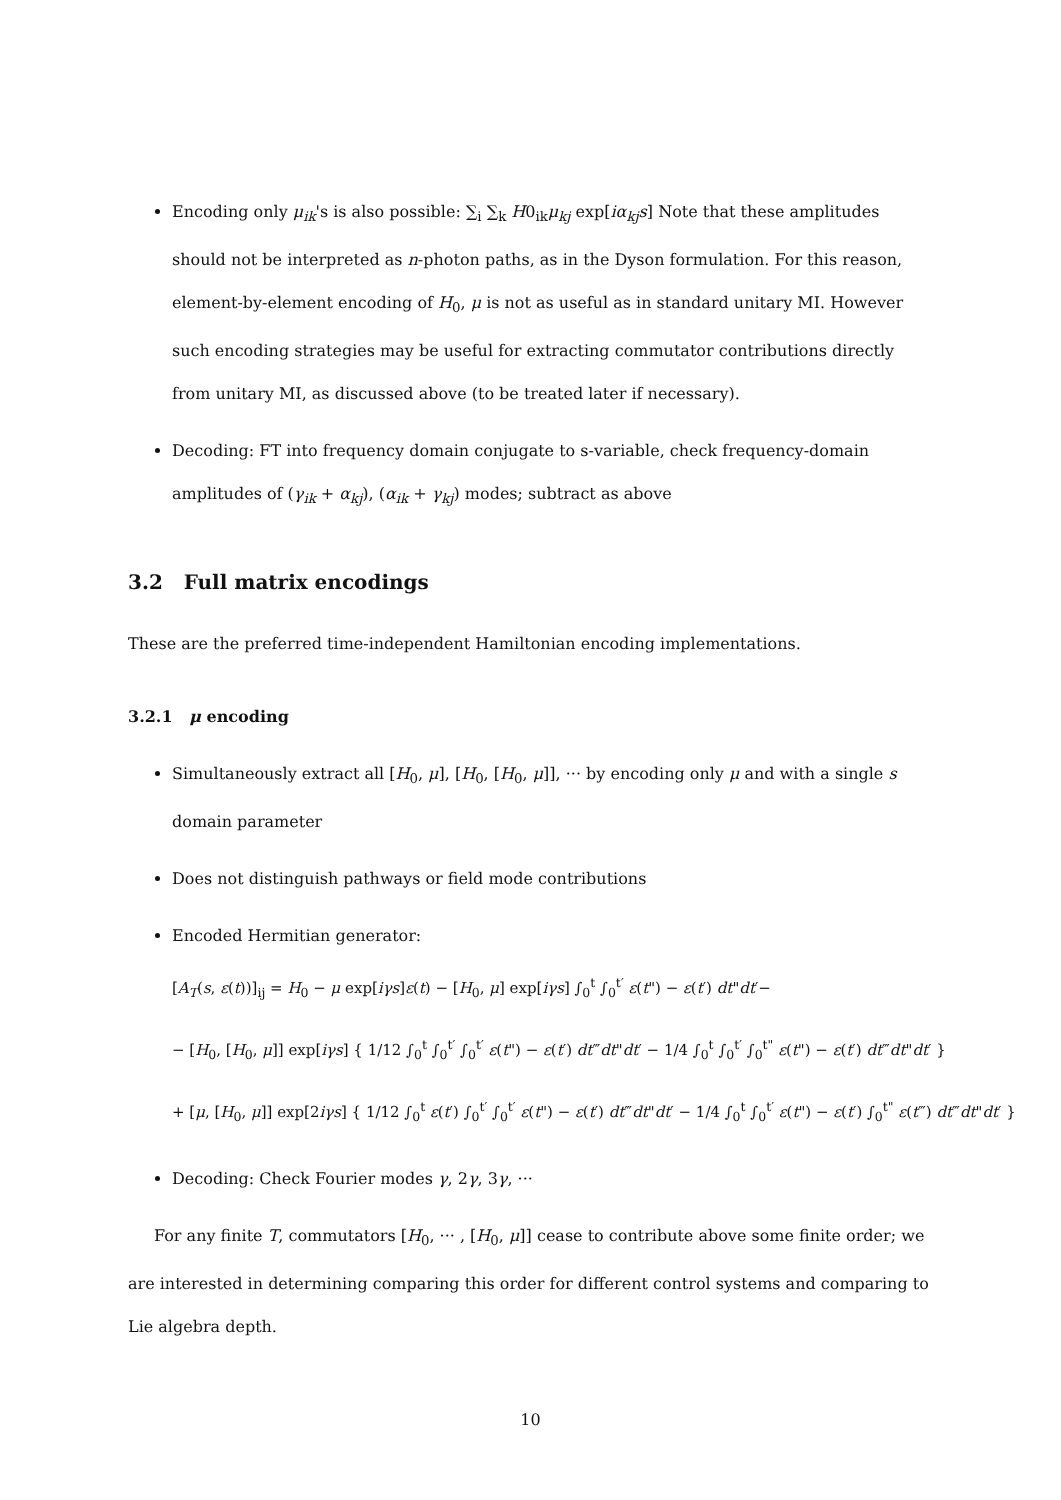Encoding only μ<sub>ik</sub>'s is also possible: ∑<sub>i</sub> ∑<sub>k</sub> H0<sub>ik</sub>μ<sub>kj</sub> exp[iα<sub>kj</sub>s] Note that these amplitudes should not be interpreted as n-photon paths, as in the Dyson formulation. For this reason, element-by-element encoding of H<sub>0</sub>, μ is not as useful as in standard unitary MI. However such encoding strategies may be useful for extracting commutator contributions directly from unitary MI, as discussed above (to be treated later if necessary).
Decoding: FT into frequency domain conjugate to s-variable, check frequency-domain amplitudes of (γ<sub>ik</sub> + α<sub>kj</sub>), (α<sub>ik</sub> + γ<sub>kj</sub>) modes; subtract as above
3.2 Full matrix encodings
These are the preferred time-independent Hamiltonian encoding implementations.
3.2.1 μ encoding
Simultaneously extract all [H<sub>0</sub>, μ], [H<sub>0</sub>, [H<sub>0</sub>, μ]], ··· by encoding only μ and with a single s domain parameter
Does not distinguish pathways or field mode contributions
Encoded Hermitian generator:
[A<sub>T</sub>(s, ε(t))]<sub>ij</sub> = H<sub>0</sub> − μ exp[iγs]ε(t) − [H<sub>0</sub>, μ] exp[iγs] ∫<sub>0</sub><sup>t</sup> ∫<sub>0</sub><sup>t′</sup> ε(t") − ε(t′) dt"dt′−
− [H<sub>0</sub>, [H<sub>0</sub>, μ]] exp[iγs] { 1/12 ∫<sub>0</sub><sup>t</sup> ∫<sub>0</sub><sup>t′</sup> ∫<sub>0</sub><sup>t′</sup> ε(t") − ε(t′) dt‴dt"dt′ − 1/4 ∫<sub>0</sub><sup>t</sup> ∫<sub>0</sub><sup>t′</sup> ∫<sub>0</sub><sup>t"</sup> ε(t") − ε(t′) dt‴dt"dt′ }
+ [μ, [H<sub>0</sub>, μ]] exp[2iγs] { 1/12 ∫<sub>0</sub><sup>t</sup> ε(t′) ∫<sub>0</sub><sup>t′</sup> ∫<sub>0</sub><sup>t′</sup> ε(t") − ε(t′) dt‴dt"dt′ − 1/4 ∫<sub>0</sub><sup>t</sup> ∫<sub>0</sub><sup>t′</sup> ε(t") − ε(t′) ∫<sub>0</sub><sup>t"</sup> ε(t‴) dt‴dt"dt′ }
Decoding: Check Fourier modes γ, 2γ, 3γ, ···
For any finite T, commutators [H<sub>0</sub>, ··· , [H<sub>0</sub>, μ]] cease to contribute above some finite order; we are interested in determining comparing this order for different control systems and comparing to Lie algebra depth.
10